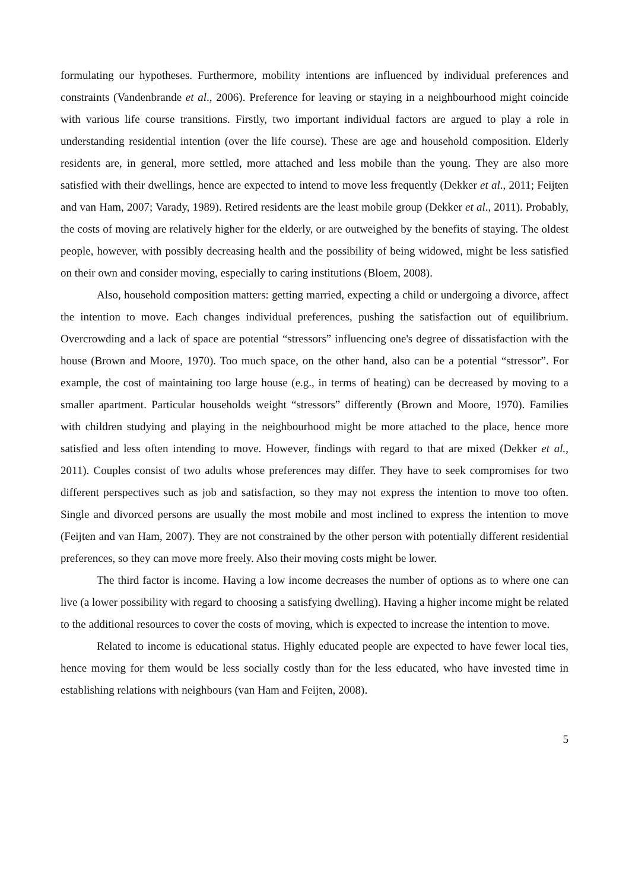formulating our hypotheses. Furthermore, mobility intentions are influenced by individual preferences and constraints (Vandenbrande et al., 2006). Preference for leaving or staying in a neighbourhood might coincide with various life course transitions. Firstly, two important individual factors are argued to play a role in understanding residential intention (over the life course). These are age and household composition. Elderly residents are, in general, more settled, more attached and less mobile than the young. They are also more satisfied with their dwellings, hence are expected to intend to move less frequently (Dekker et al., 2011; Feijten and van Ham, 2007; Varady, 1989). Retired residents are the least mobile group (Dekker et al., 2011). Probably, the costs of moving are relatively higher for the elderly, or are outweighed by the benefits of staying. The oldest people, however, with possibly decreasing health and the possibility of being widowed, might be less satisfied on their own and consider moving, especially to caring institutions (Bloem, 2008).
Also, household composition matters: getting married, expecting a child or undergoing a divorce, affect the intention to move. Each changes individual preferences, pushing the satisfaction out of equilibrium. Overcrowding and a lack of space are potential “stressors” influencing one's degree of dissatisfaction with the house (Brown and Moore, 1970). Too much space, on the other hand, also can be a potential “stressor”. For example, the cost of maintaining too large house (e.g., in terms of heating) can be decreased by moving to a smaller apartment. Particular households weight “stressors” differently (Brown and Moore, 1970). Families with children studying and playing in the neighbourhood might be more attached to the place, hence more satisfied and less often intending to move. However, findings with regard to that are mixed (Dekker et al., 2011). Couples consist of two adults whose preferences may differ. They have to seek compromises for two different perspectives such as job and satisfaction, so they may not express the intention to move too often. Single and divorced persons are usually the most mobile and most inclined to express the intention to move (Feijten and van Ham, 2007). They are not constrained by the other person with potentially different residential preferences, so they can move more freely. Also their moving costs might be lower.
The third factor is income. Having a low income decreases the number of options as to where one can live (a lower possibility with regard to choosing a satisfying dwelling). Having a higher income might be related to the additional resources to cover the costs of moving, which is expected to increase the intention to move.
Related to income is educational status. Highly educated people are expected to have fewer local ties, hence moving for them would be less socially costly than for the less educated, who have invested time in establishing relations with neighbours (van Ham and Feijten, 2008).
5